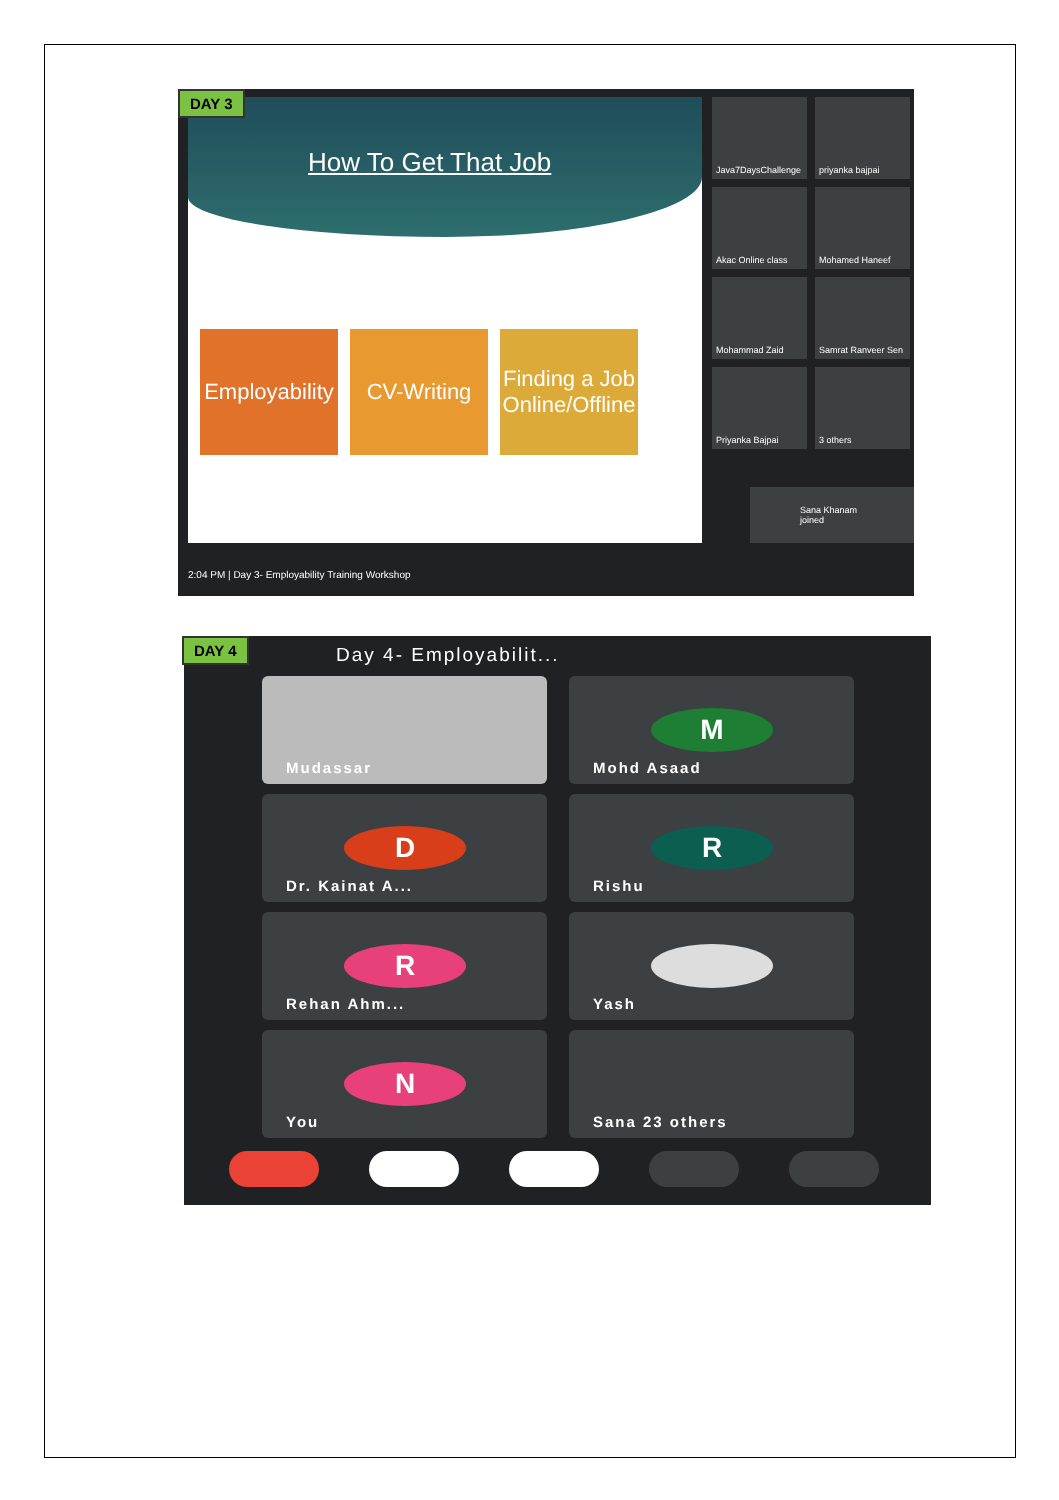How To Get That Job
Employability
CV-Writing Finding a Job Online/Offline
DAY 3
Java7DaysChallenge
priyanka bajpai
Akac Online class
Mohamed Haneef
Mohammad Zaid
Samrat Ranveer Sen
Priyanka Bajpai
3 others
Sana Khanam joined
2:04 PM | Day 3- Employability Training Workshop
DAY 4 Day 4- Employabilit...
Mudassar
M
Mohd Asaad
D
Dr. Kainat A...
R
Rishu
R
Rehan Ahm...
Yash
N
You
Sana 23 others